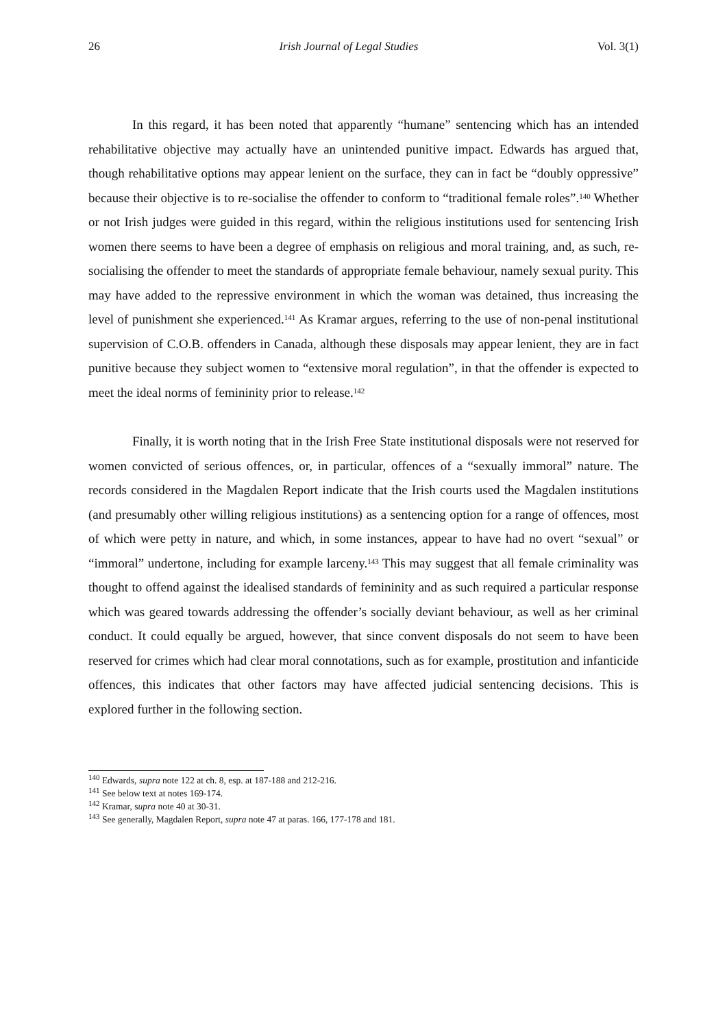26 Irish Journal of Legal Studies Vol. 3(1)
In this regard, it has been noted that apparently “humane” sentencing which has an intended rehabilitative objective may actually have an unintended punitive impact. Edwards has argued that, though rehabilitative options may appear lenient on the surface, they can in fact be “doubly oppressive” because their objective is to re-socialise the offender to conform to “traditional female roles”.<sup>140</sup> Whether or not Irish judges were guided in this regard, within the religious institutions used for sentencing Irish women there seems to have been a degree of emphasis on religious and moral training, and, as such, re-socialising the offender to meet the standards of appropriate female behaviour, namely sexual purity. This may have added to the repressive environment in which the woman was detained, thus increasing the level of punishment she experienced.<sup>141</sup> As Kramar argues, referring to the use of non-penal institutional supervision of C.O.B. offenders in Canada, although these disposals may appear lenient, they are in fact punitive because they subject women to “extensive moral regulation”, in that the offender is expected to meet the ideal norms of femininity prior to release.<sup>142</sup>
Finally, it is worth noting that in the Irish Free State institutional disposals were not reserved for women convicted of serious offences, or, in particular, offences of a “sexually immoral” nature. The records considered in the Magdalen Report indicate that the Irish courts used the Magdalen institutions (and presumably other willing religious institutions) as a sentencing option for a range of offences, most of which were petty in nature, and which, in some instances, appear to have had no overt “sexual” or “immoral” undertone, including for example larceny.<sup>143</sup> This may suggest that all female criminality was thought to offend against the idealised standards of femininity and as such required a particular response which was geared towards addressing the offender’s socially deviant behaviour, as well as her criminal conduct. It could equally be argued, however, that since convent disposals do not seem to have been reserved for crimes which had clear moral connotations, such as for example, prostitution and infanticide offences, this indicates that other factors may have affected judicial sentencing decisions. This is explored further in the following section.
<sup>140</sup> Edwards, supra note 122 at ch. 8, esp. at 187-188 and 212-216.
<sup>141</sup> See below text at notes 169-174.
<sup>142</sup> Kramar, supra note 40 at 30-31.
<sup>143</sup> See generally, Magdalen Report, supra note 47 at paras. 166, 177-178 and 181.